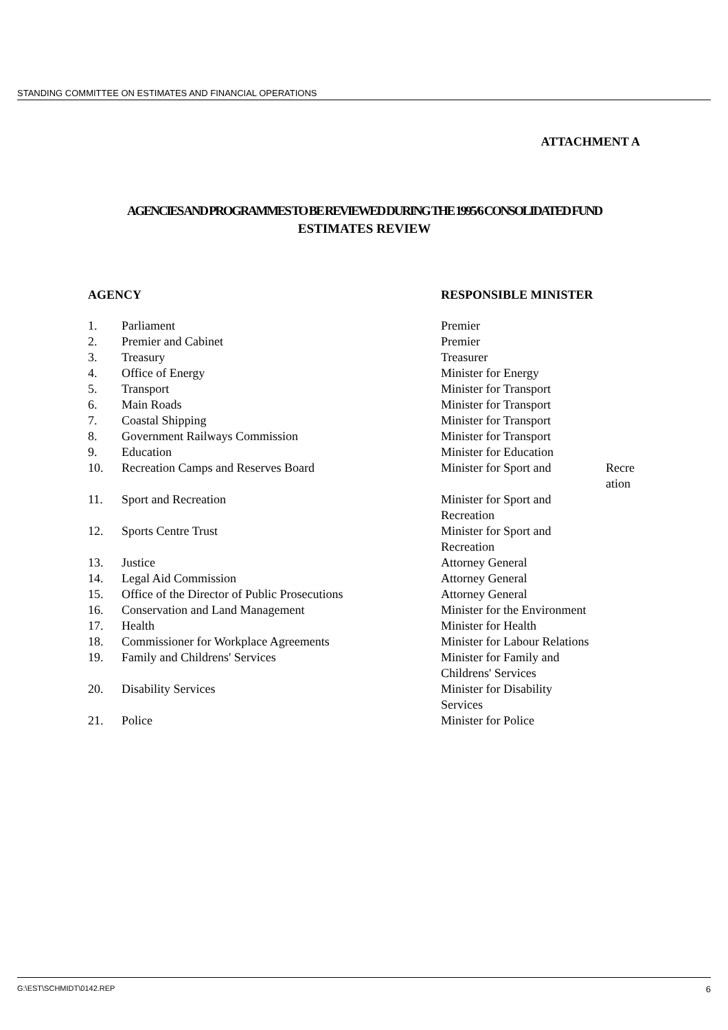STANDING COMMITTEE ON ESTIMATES AND FINANCIAL OPERATIONS
ATTACHMENT A
AGENCIES AND PROGRAMMES TO BE REVIEWED DURING THE 1995/6 CONSOLIDATED FUND
ESTIMATES REVIEW
| AGENCY | | RESPONSIBLE MINISTER | |
| --- | --- | --- | --- |
| 1. | Parliament | Premier | |
| 2. | Premier and Cabinet | Premier | |
| 3. | Treasury | Treasurer | |
| 4. | Office of Energy | Minister for Energy | |
| 5. | Transport | Minister for Transport | |
| 6. | Main Roads | Minister for Transport | |
| 7. | Coastal Shipping | Minister for Transport | |
| 8. | Government Railways Commission | Minister for Transport | |
| 9. | Education | Minister for Education | |
| 10. | Recreation Camps and Reserves Board | Minister for Sport and | Recre ation |
| 11. | Sport and Recreation | Minister for Sport and Recreation | |
| 12. | Sports Centre Trust | Minister for Sport and Recreation | |
| 13. | Justice | Attorney General | |
| 14. | Legal Aid Commission | Attorney General | |
| 15. | Office of the Director of Public Prosecutions | Attorney General | |
| 16. | Conservation and Land Management | Minister for the Environment | |
| 17. | Health | Minister for Health | |
| 18. | Commissioner for Workplace Agreements | Minister for Labour Relations | |
| 19. | Family and Childrens' Services | Minister for Family and Childrens' Services | |
| 20. | Disability Services | Minister for Disability Services | |
| 21. | Police | Minister for Police | |
G:\EST\SCHMIDT\0142.REP 6